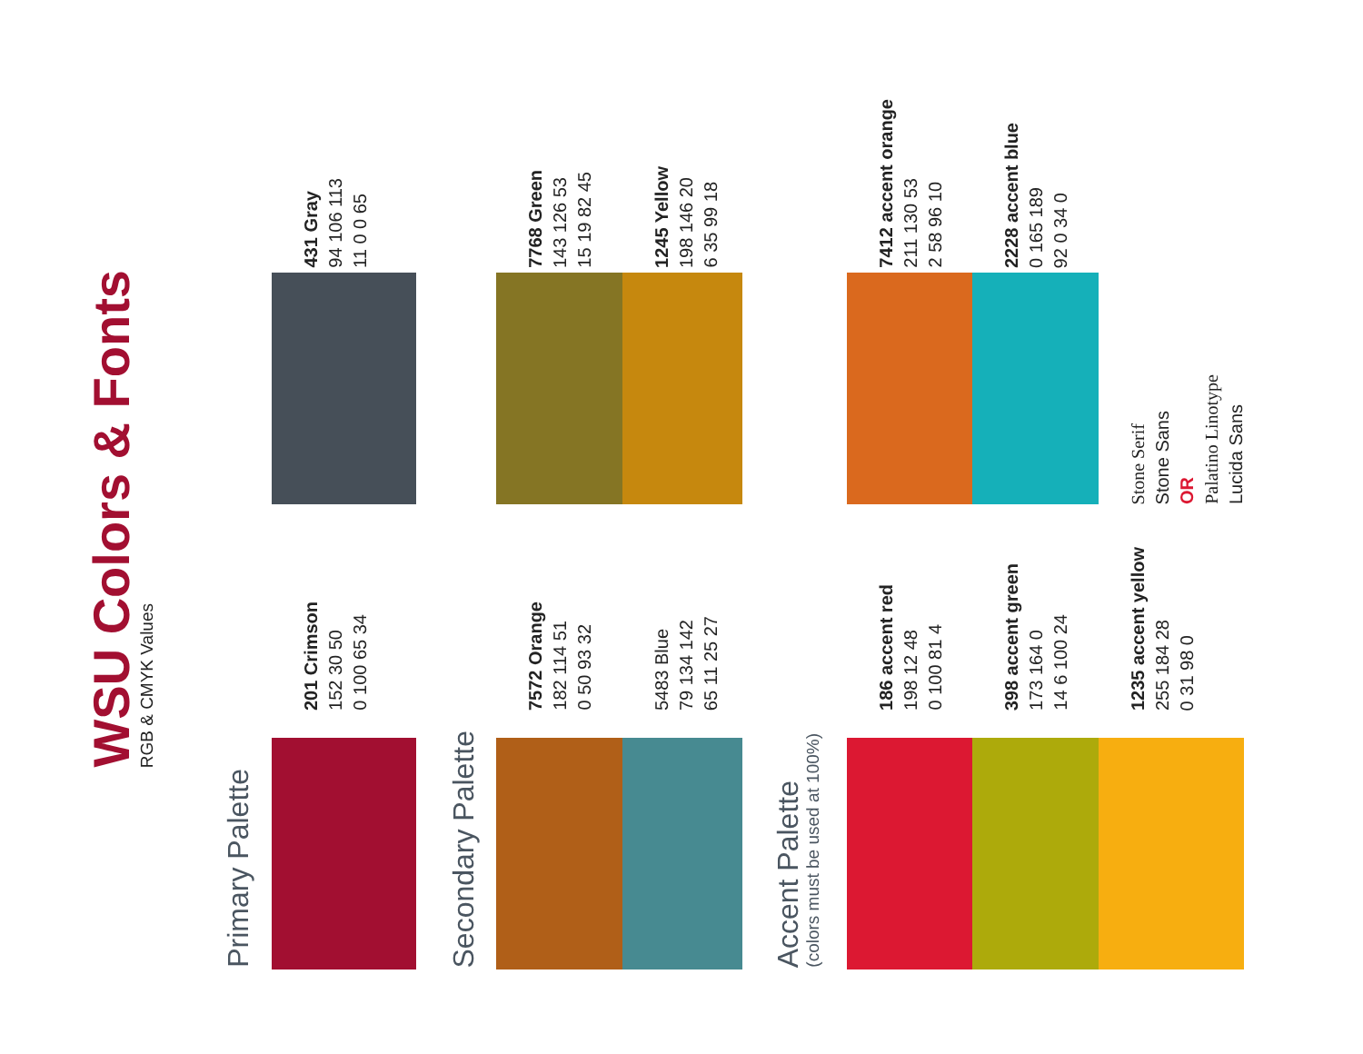WSU Colors & Fonts
RGB & CMYK Values
Primary Palette
431 Gray
94 106 113
11 0 0 65
201 Crimson
152 30 50
0 100 65 34
Secondary Palette
7768 Green
143 126 53
15 19 82 45
7572 Orange
182 114 51
0 50 93 32
1245 Yellow
198 146 20
6 35 99 18
5483 Blue
79 134 142
65 11 25 27
Accent Palette
(colors must be used at 100%)
7412 accent orange
211 130 53
2 58 96 10
186 accent red
198 12 48
0 100 81 4
2228 accent blue
0 165 189
92 0 34 0
398 accent green
173 164 0
14 6 100 24
Stone Serif
Stone Sans
OR
Palatino Linotype
Lucida Sans
1235 accent yellow
255 184 28
0 31 98 0